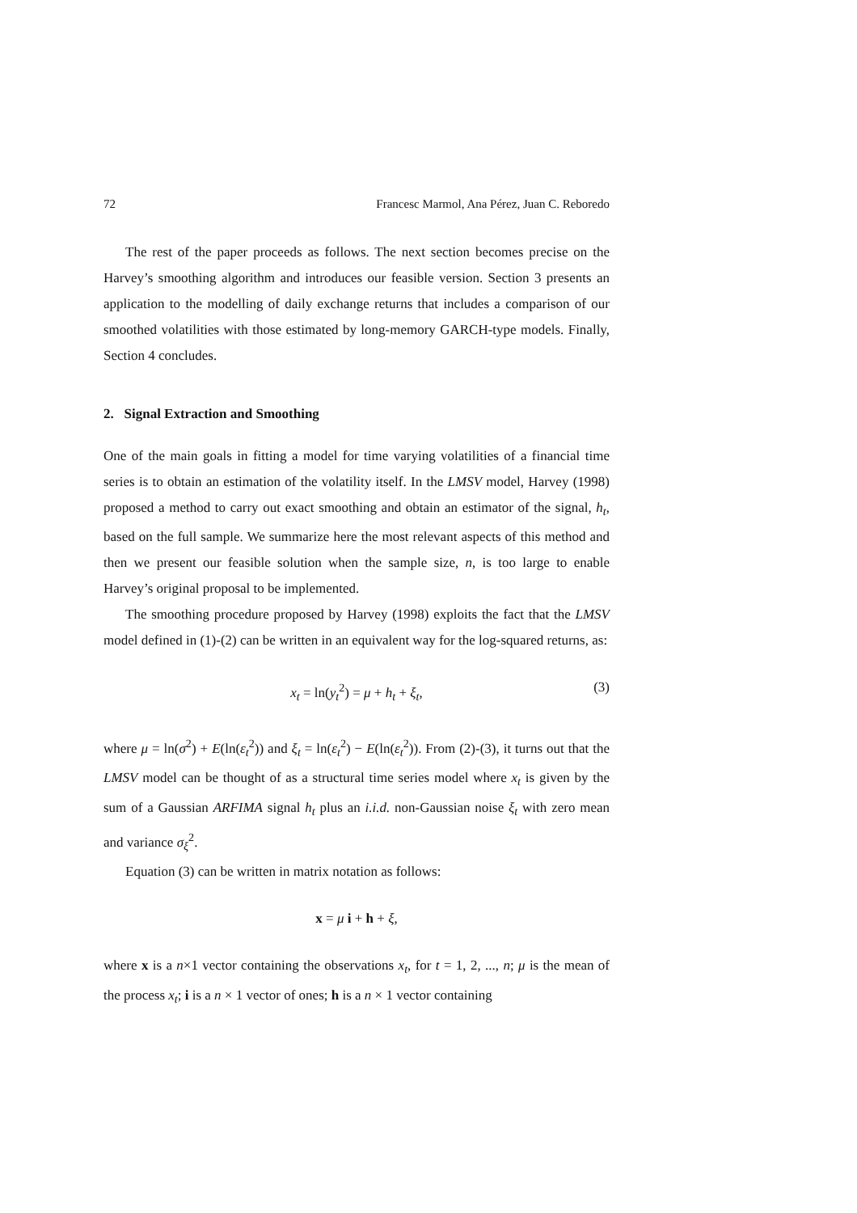72 Francesc Marmol, Ana Pérez, Juan C. Reboredo
The rest of the paper proceeds as follows. The next section becomes precise on the Harvey’s smoothing algorithm and introduces our feasible version. Section 3 presents an application to the modelling of daily exchange returns that includes a comparison of our smoothed volatilities with those estimated by long-memory GARCH-type models. Finally, Section 4 concludes.
2. Signal Extraction and Smoothing
One of the main goals in fitting a model for time varying volatilities of a financial time series is to obtain an estimation of the volatility itself. In the LMSV model, Harvey (1998) proposed a method to carry out exact smoothing and obtain an estimator of the signal, h<sub>t</sub>, based on the full sample. We summarize here the most relevant aspects of this method and then we present our feasible solution when the sample size, n, is too large to enable Harvey’s original proposal to be implemented.
The smoothing procedure proposed by Harvey (1998) exploits the fact that the LMSV model defined in (1)-(2) can be written in an equivalent way for the log-squared returns, as:
x<sub>t</sub> = ln(y<sub>t</sub><sup>2</sup>) = μ + h<sub>t</sub> + ξ<sub>t</sub>, (3)
where μ = ln(σ<sup>2</sup>) + E(ln(ε<sub>t</sub><sup>2</sup>)) and ξ<sub>t</sub> = ln(ε<sub>t</sub><sup>2</sup>) − E(ln(ε<sub>t</sub><sup>2</sup>)). From (2)-(3), it turns out that the LMSV model can be thought of as a structural time series model where x<sub>t</sub> is given by the sum of a Gaussian ARFIMA signal h<sub>t</sub> plus an i.i.d. non-Gaussian noise ξ<sub>t</sub> with zero mean and variance σ<sub>ξ</sub><sup>2</sup>.
Equation (3) can be written in matrix notation as follows:
x = μ i + h + ξ,
where x is a n×1 vector containing the observations x<sub>t</sub>, for t = 1, 2, ..., n; μ is the mean of the process x<sub>t</sub>; i is a n × 1 vector of ones; h is a n × 1 vector containing